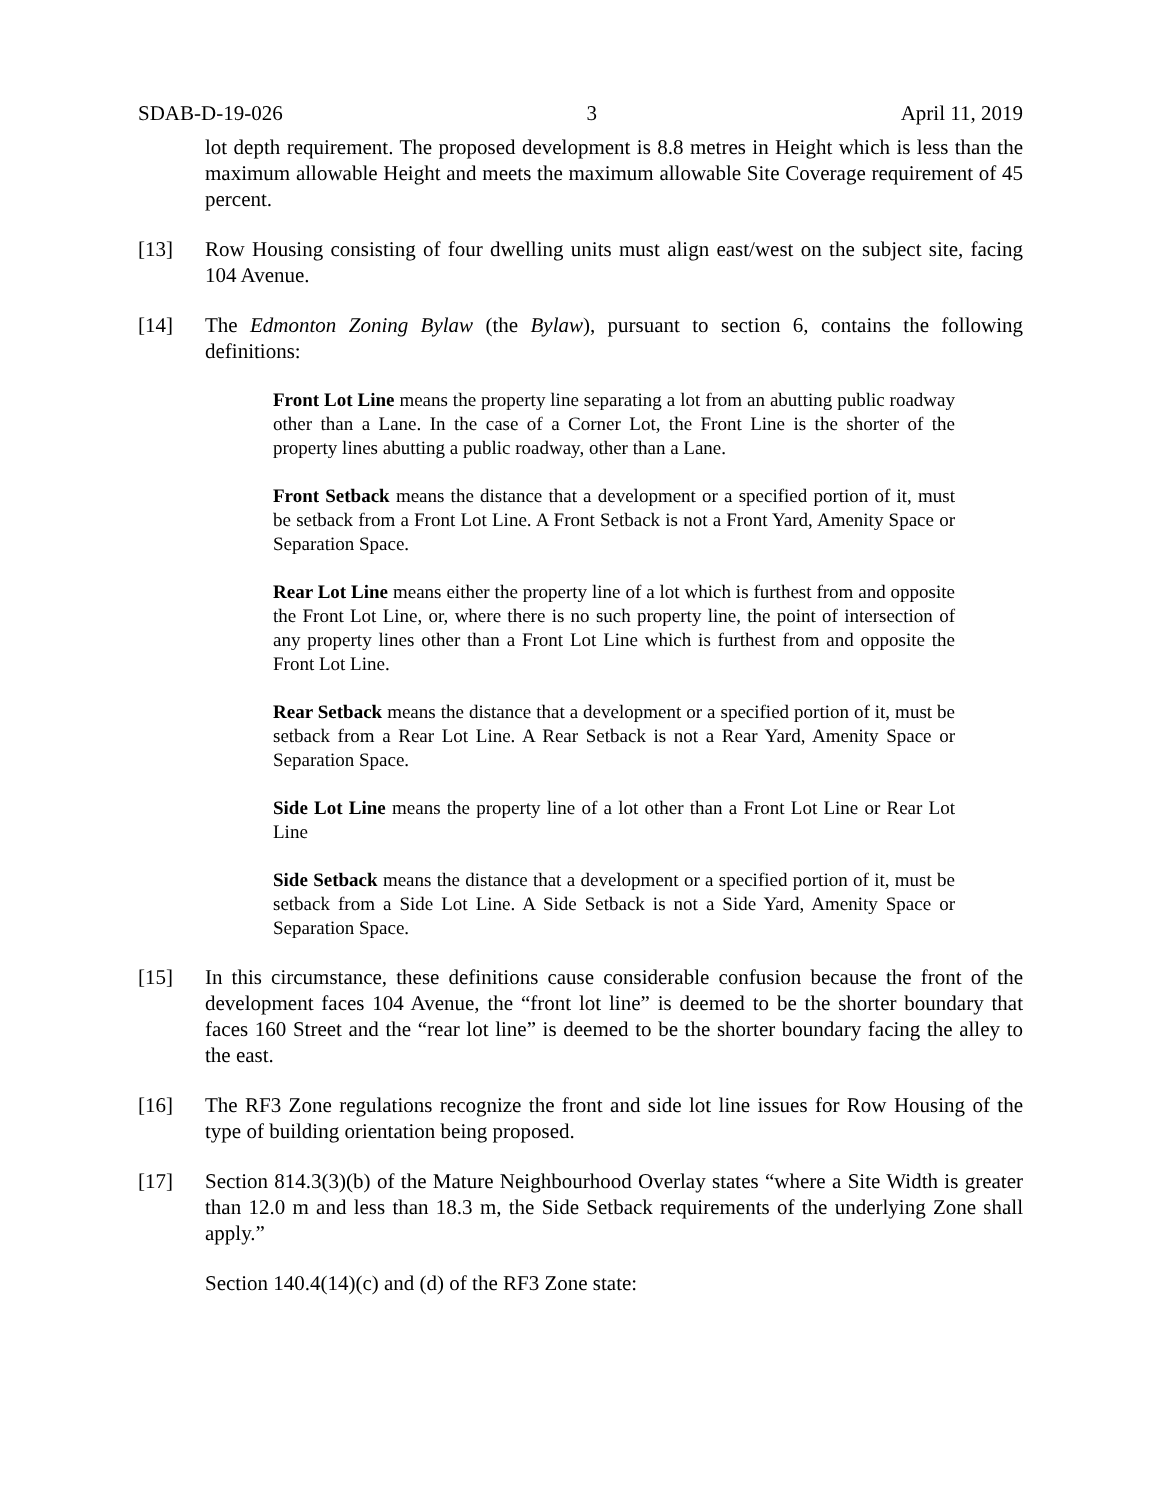SDAB-D-19-026 3 April 11, 2019
lot depth requirement. The proposed development is 8.8 metres in Height which is less than the maximum allowable Height and meets the maximum allowable Site Coverage requirement of 45 percent.
[13] Row Housing consisting of four dwelling units must align east/west on the subject site, facing 104 Avenue.
[14] The Edmonton Zoning Bylaw (the Bylaw), pursuant to section 6, contains the following definitions:
Front Lot Line means the property line separating a lot from an abutting public roadway other than a Lane. In the case of a Corner Lot, the Front Line is the shorter of the property lines abutting a public roadway, other than a Lane.
Front Setback means the distance that a development or a specified portion of it, must be setback from a Front Lot Line. A Front Setback is not a Front Yard, Amenity Space or Separation Space.
Rear Lot Line means either the property line of a lot which is furthest from and opposite the Front Lot Line, or, where there is no such property line, the point of intersection of any property lines other than a Front Lot Line which is furthest from and opposite the Front Lot Line.
Rear Setback means the distance that a development or a specified portion of it, must be setback from a Rear Lot Line. A Rear Setback is not a Rear Yard, Amenity Space or Separation Space.
Side Lot Line means the property line of a lot other than a Front Lot Line or Rear Lot Line
Side Setback means the distance that a development or a specified portion of it, must be setback from a Side Lot Line. A Side Setback is not a Side Yard, Amenity Space or Separation Space.
[15] In this circumstance, these definitions cause considerable confusion because the front of the development faces 104 Avenue, the “front lot line” is deemed to be the shorter boundary that faces 160 Street and the “rear lot line” is deemed to be the shorter boundary facing the alley to the east.
[16] The RF3 Zone regulations recognize the front and side lot line issues for Row Housing of the type of building orientation being proposed.
[17] Section 814.3(3)(b) of the Mature Neighbourhood Overlay states “where a Site Width is greater than 12.0 m and less than 18.3 m, the Side Setback requirements of the underlying Zone shall apply.”
Section 140.4(14)(c) and (d) of the RF3 Zone state: